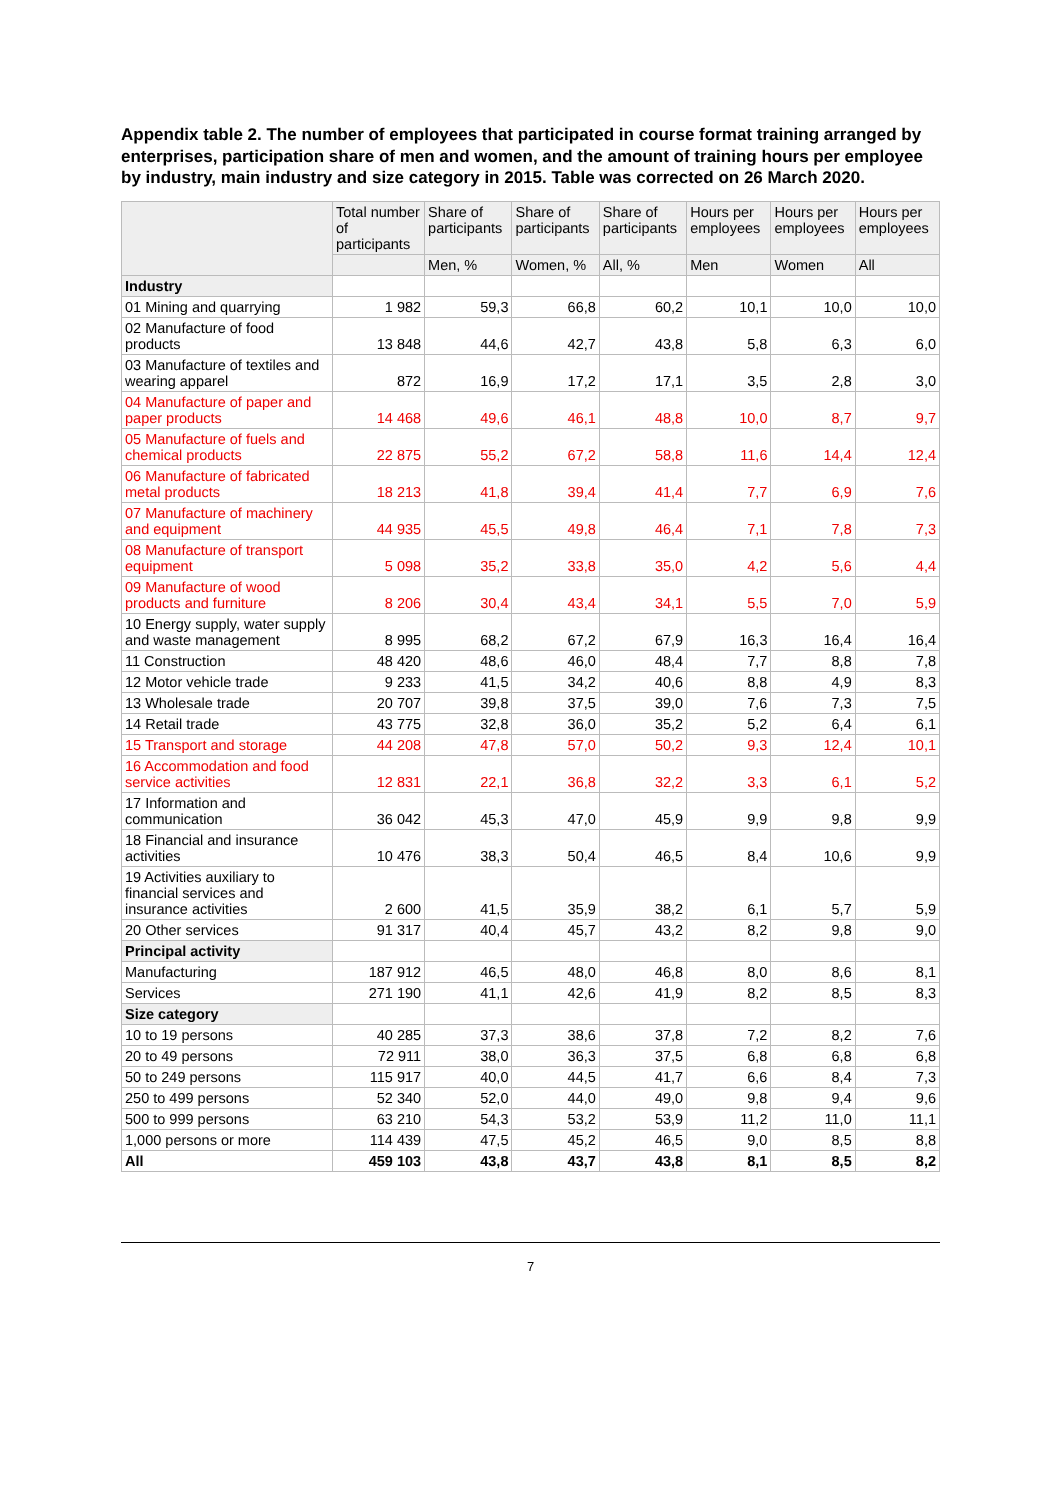Appendix table 2. The number of employees that participated in course format training arranged by enterprises, participation share of men and women, and the amount of training hours per employee by industry, main industry and size category in 2015. Table was corrected on 26 March 2020.
| | Total number of participants | Share of participants | Share of participants | Share of participants | Hours per employees | Hours per employees | Hours per employees |
| --- | --- | --- | --- | --- | --- | --- | --- |
| | | Men, % | Women, % | All, % | Men | Women | All |
| Industry | | | | | | | |
| 01 Mining and quarrying | 1 982 | 59,3 | 66,8 | 60,2 | 10,1 | 10,0 | 10,0 |
| 02 Manufacture of food products | 13 848 | 44,6 | 42,7 | 43,8 | 5,8 | 6,3 | 6,0 |
| 03 Manufacture of textiles and wearing apparel | 872 | 16,9 | 17,2 | 17,1 | 3,5 | 2,8 | 3,0 |
| 04 Manufacture of paper and paper products | 14 468 | 49,6 | 46,1 | 48,8 | 10,0 | 8,7 | 9,7 |
| 05 Manufacture of fuels and chemical products | 22 875 | 55,2 | 67,2 | 58,8 | 11,6 | 14,4 | 12,4 |
| 06 Manufacture of fabricated metal products | 18 213 | 41,8 | 39,4 | 41,4 | 7,7 | 6,9 | 7,6 |
| 07 Manufacture of machinery and equipment | 44 935 | 45,5 | 49,8 | 46,4 | 7,1 | 7,8 | 7,3 |
| 08 Manufacture of transport equipment | 5 098 | 35,2 | 33,8 | 35,0 | 4,2 | 5,6 | 4,4 |
| 09 Manufacture of wood products and furniture | 8 206 | 30,4 | 43,4 | 34,1 | 5,5 | 7,0 | 5,9 |
| 10 Energy supply, water supply and waste management | 8 995 | 68,2 | 67,2 | 67,9 | 16,3 | 16,4 | 16,4 |
| 11 Construction | 48 420 | 48,6 | 46,0 | 48,4 | 7,7 | 8,8 | 7,8 |
| 12 Motor vehicle trade | 9 233 | 41,5 | 34,2 | 40,6 | 8,8 | 4,9 | 8,3 |
| 13 Wholesale trade | 20 707 | 39,8 | 37,5 | 39,0 | 7,6 | 7,3 | 7,5 |
| 14 Retail trade | 43 775 | 32,8 | 36,0 | 35,2 | 5,2 | 6,4 | 6,1 |
| 15 Transport and storage | 44 208 | 47,8 | 57,0 | 50,2 | 9,3 | 12,4 | 10,1 |
| 16 Accommodation and food service activities | 12 831 | 22,1 | 36,8 | 32,2 | 3,3 | 6,1 | 5,2 |
| 17 Information and communication | 36 042 | 45,3 | 47,0 | 45,9 | 9,9 | 9,8 | 9,9 |
| 18 Financial and insurance activities | 10 476 | 38,3 | 50,4 | 46,5 | 8,4 | 10,6 | 9,9 |
| 19 Activities auxiliary to financial services and insurance activities | 2 600 | 41,5 | 35,9 | 38,2 | 6,1 | 5,7 | 5,9 |
| 20 Other services | 91 317 | 40,4 | 45,7 | 43,2 | 8,2 | 9,8 | 9,0 |
| Principal activity | | | | | | | |
| Manufacturing | 187 912 | 46,5 | 48,0 | 46,8 | 8,0 | 8,6 | 8,1 |
| Services | 271 190 | 41,1 | 42,6 | 41,9 | 8,2 | 8,5 | 8,3 |
| Size category | | | | | | | |
| 10 to 19 persons | 40 285 | 37,3 | 38,6 | 37,8 | 7,2 | 8,2 | 7,6 |
| 20 to 49 persons | 72 911 | 38,0 | 36,3 | 37,5 | 6,8 | 6,8 | 6,8 |
| 50 to 249 persons | 115 917 | 40,0 | 44,5 | 41,7 | 6,6 | 8,4 | 7,3 |
| 250 to 499 persons | 52 340 | 52,0 | 44,0 | 49,0 | 9,8 | 9,4 | 9,6 |
| 500 to 999 persons | 63 210 | 54,3 | 53,2 | 53,9 | 11,2 | 11,0 | 11,1 |
| 1,000 persons or more | 114 439 | 47,5 | 45,2 | 46,5 | 9,0 | 8,5 | 8,8 |
| All | 459 103 | 43,8 | 43,7 | 43,8 | 8,1 | 8,5 | 8,2 |
7